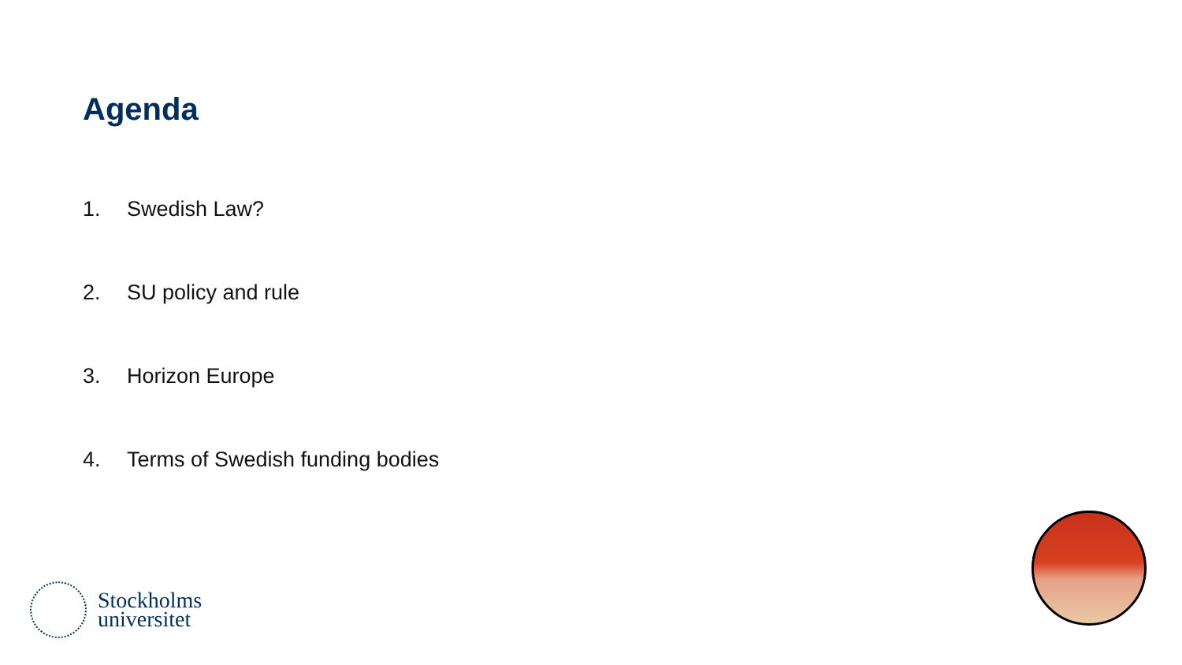Agenda
1. Swedish Law?
2. SU policy and rule
3. Horizon Europe
4. Terms of Swedish funding bodies
Stockholms
universitet